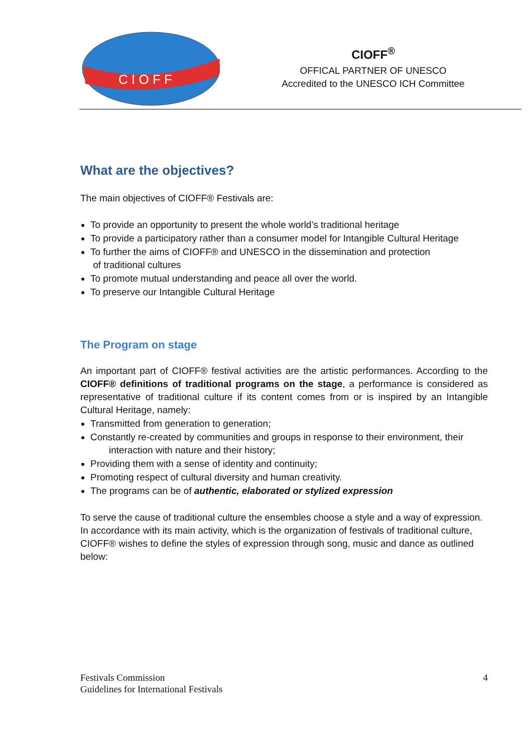C I O F F
CIOFF<sup>®</sup>
OFFICAL PARTNER OF UNESCO
Accredited to the UNESCO ICH Committee
What are the objectives?
The main objectives of CIOFF® Festivals are:
To provide an opportunity to present the whole world’s traditional heritage
To provide a participatory rather than a consumer model for Intangible Cultural Heritage
To further the aims of CIOFF® and UNESCO in the dissemination and protection
of traditional cultures
To promote mutual understanding and peace all over the world.
To preserve our Intangible Cultural Heritage
The Program on stage
An important part of CIOFF® festival activities are the artistic performances. According to the CIOFF® definitions of traditional programs on the stage, a performance is considered as representative of traditional culture if its content comes from or is inspired by an Intangible Cultural Heritage, namely:
Transmitted from generation to generation;
Constantly re-created by communities and groups in response to their environment, their
interaction with nature and their history;
Providing them with a sense of identity and continuity;
Promoting respect of cultural diversity and human creativity.
The programs can be of authentic, elaborated or stylized expression
To serve the cause of traditional culture the ensembles choose a style and a way of expression. In accordance with its main activity, which is the organization of festivals of traditional culture, CIOFF® wishes to define the styles of expression through song, music and dance as outlined below:
Festivals Commission
Guidelines for International Festivals
4